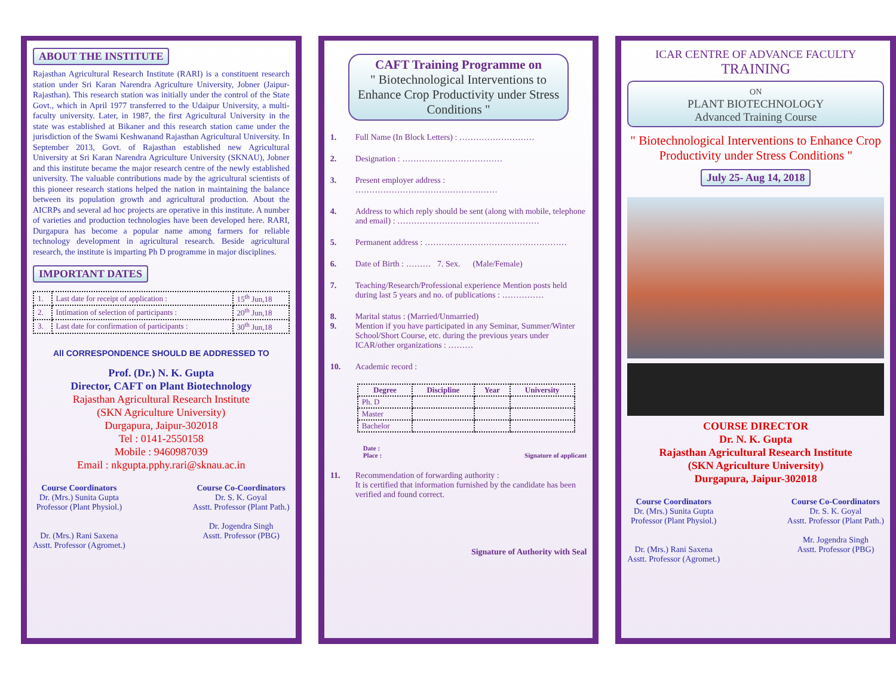ABOUT THE INSTITUTE
Rajasthan Agricultural Research Institute (RARI) is a constituent research station under Sri Karan Narendra Agriculture University, Jobner (Jaipur-Rajasthan). This research station was initially under the control of the State Govt., which in April 1977 transferred to the Udaipur University, a multi-faculty university. Later, in 1987, the first Agricultural University in the state was established at Bikaner and this research station came under the jurisdiction of the Swami Keshwanand Rajasthan Agricultural University. In September 2013, Govt. of Rajasthan established new Agricultural University at Sri Karan Narendra Agriculture University (SKNAU), Jobner and this institute became the major research centre of the newly established university. The valuable contributions made by the agricultural scientists of this pioneer research stations helped the nation in maintaining the balance between its population growth and agricultural production. About the AICRPs and several ad hoc projects are operative in this institute. A number of varieties and production technologies have been developed here. RARI, Durgapura has become a popular name among farmers for reliable technology development in agricultural research. Beside agricultural research, the institute is imparting Ph D programme in major disciplines.
IMPORTANT DATES
| 1. | Last date for receipt of application : | 15<sup>th</sup> Jun,18 |
| 2. | Intimation of selection of participants : | 20<sup>th</sup> Jun,18 |
| 3. | Last date for confirmation of participants : | 30<sup>th</sup> Jun,18 |
All CORRESPONDENCE SHOULD BE ADDRESSED TO
Prof. (Dr.) N. K. Gupta
Director, CAFT on Plant Biotechnology
Rajasthan Agricultural Research Institute
(SKN Agriculture University)
Durgapura, Jaipur-302018
Tel : 0141-2550158
Mobile : 9460987039
Email : nkgupta.pphy.rari@sknau.ac.in
Course Coordinators
Dr. (Mrs.) Sunita Gupta
Professor (Plant Physiol.)
Dr. (Mrs.) Rani Saxena
Asstt. Professor (Agromet.)
Course Co-Coordinators
Dr. S. K. Goyal
Asstt. Professor (Plant Path.)
Dr. Jogendra Singh
Asstt. Professor (PBG)
CAFT Training Programme on
" Biotechnological Interventions to Enhance Crop Productivity under Stress Conditions "
1. Full Name (In Block Letters) : ………………………
2. Designation : ………………………………
3. Present employer address : ……………………………………………
4. Address to which reply should be sent (along with mobile, telephone and email) : ……………………………………………
5. Permanent address : ……………………………………………
6. Date of Birth : ……… 7. Sex. (Male/Female)
7. Teaching/Research/Professional experience Mention posts held during last 5 years and no. of publications : ……………
8.
9. Marital status : (Married/Unmarried)
Mention if you have participated in any Seminar, Summer/Winter School/Short Course, etc. during the previous years under ICAR/other organizations : ………
10. Academic record :
| Degree | Discipline | Year | University |
| --- | --- | --- | --- |
| Ph. D | | | |
| Master | | | |
| Bachelor | | | |
Date :
Place :
Signature of applicant
11. Recommendation of forwarding authority :
It is certified that information furnished by the candidate has been verified and found correct.
Signature of Authority with Seal
ICAR CENTRE OF ADVANCE FACULTY
TRAINING
ON
PLANT BIOTECHNOLOGY
Advanced Training Course
" Biotechnological Interventions to Enhance Crop Productivity under Stress Conditions "
July 25- Aug 14, 2018
COURSE DIRECTOR
Dr. N. K. Gupta
Rajasthan Agricultural Research Institute
(SKN Agriculture University)
Durgapura, Jaipur-302018
Course Coordinators
Dr. (Mrs.) Sunita Gupta
Professor (Plant Physiol.)
Dr. (Mrs.) Rani Saxena
Asstt. Professor (Agromet.)
Course Co-Coordinators
Dr. S. K. Goyal
Asstt. Professor (Plant Path.)
Mr. Jogendra Singh
Asstt. Professor (PBG)